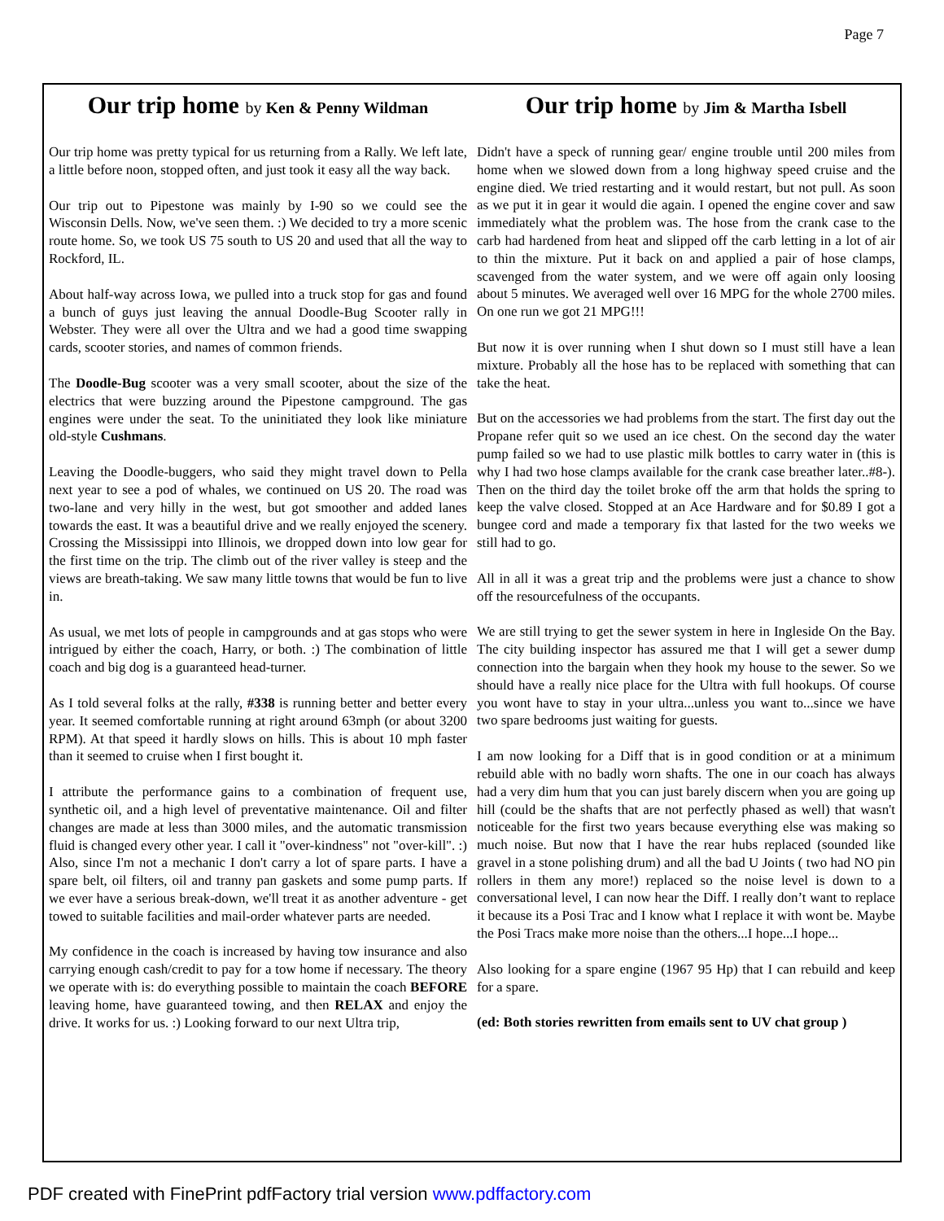Page 7
Our trip home by Ken & Penny Wildman
Our trip home was pretty typical for us returning from a Rally. We left late, a little before noon, stopped often, and just took it easy all the way back.
Our trip out to Pipestone was mainly by I-90 so we could see the Wisconsin Dells. Now, we've seen them. :) We decided to try a more scenic route home. So, we took US 75 south to US 20 and used that all the way to Rockford, IL.
About half-way across Iowa, we pulled into a truck stop for gas and found a bunch of guys just leaving the annual Doodle-Bug Scooter rally in Webster. They were all over the Ultra and we had a good time swapping cards, scooter stories, and names of common friends.
The Doodle-Bug scooter was a very small scooter, about the size of the electrics that were buzzing around the Pipestone campground. The gas engines were under the seat. To the uninitiated they look like miniature old-style Cushmans.
Leaving the Doodle-buggers, who said they might travel down to Pella next year to see a pod of whales, we continued on US 20. The road was two-lane and very hilly in the west, but got smoother and added lanes towards the east. It was a beautiful drive and we really enjoyed the scenery. Crossing the Mississippi into Illinois, we dropped down into low gear for the first time on the trip. The climb out of the river valley is steep and the views are breath-taking. We saw many little towns that would be fun to live in.
As usual, we met lots of people in campgrounds and at gas stops who were intrigued by either the coach, Harry, or both. :) The combination of little coach and big dog is a guaranteed head-turner.
As I told several folks at the rally, #338 is running better and better every year. It seemed comfortable running at right around 63mph (or about 3200 RPM). At that speed it hardly slows on hills. This is about 10 mph faster than it seemed to cruise when I first bought it.
I attribute the performance gains to a combination of frequent use, synthetic oil, and a high level of preventative maintenance. Oil and filter changes are made at less than 3000 miles, and the automatic transmission fluid is changed every other year. I call it "over-kindness" not "over-kill". :) Also, since I'm not a mechanic I don't carry a lot of spare parts. I have a spare belt, oil filters, oil and tranny pan gaskets and some pump parts. If we ever have a serious break-down, we'll treat it as another adventure - get towed to suitable facilities and mail-order whatever parts are needed.
My confidence in the coach is increased by having tow insurance and also carrying enough cash/credit to pay for a tow home if necessary. The theory we operate with is: do everything possible to maintain the coach BEFORE leaving home, have guaranteed towing, and then RELAX and enjoy the drive. It works for us. :) Looking forward to our next Ultra trip,
Our trip home by Jim & Martha Isbell
Didn't have a speck of running gear/ engine trouble until 200 miles from home when we slowed down from a long highway speed cruise and the engine died. We tried restarting and it would restart, but not pull. As soon as we put it in gear it would die again. I opened the engine cover and saw immediately what the problem was. The hose from the crank case to the carb had hardened from heat and slipped off the carb letting in a lot of air to thin the mixture. Put it back on and applied a pair of hose clamps, scavenged from the water system, and we were off again only loosing about 5 minutes. We averaged well over 16 MPG for the whole 2700 miles. On one run we got 21 MPG!!!
But now it is over running when I shut down so I must still have a lean mixture. Probably all the hose has to be replaced with something that can take the heat.
But on the accessories we had problems from the start. The first day out the Propane refer quit so we used an ice chest. On the second day the water pump failed so we had to use plastic milk bottles to carry water in (this is why I had two hose clamps available for the crank case breather later..#8-). Then on the third day the toilet broke off the arm that holds the spring to keep the valve closed. Stopped at an Ace Hardware and for $0.89 I got a bungee cord and made a temporary fix that lasted for the two weeks we still had to go.
All in all it was a great trip and the problems were just a chance to show off the resourcefulness of the occupants.
We are still trying to get the sewer system in here in Ingleside On the Bay. The city building inspector has assured me that I will get a sewer dump connection into the bargain when they hook my house to the sewer. So we should have a really nice place for the Ultra with full hookups. Of course you wont have to stay in your ultra...unless you want to...since we have two spare bedrooms just waiting for guests.
I am now looking for a Diff that is in good condition or at a minimum rebuild able with no badly worn shafts. The one in our coach has always had a very dim hum that you can just barely discern when you are going up hill (could be the shafts that are not perfectly phased as well) that wasn't noticeable for the first two years because everything else was making so much noise. But now that I have the rear hubs replaced (sounded like gravel in a stone polishing drum) and all the bad U Joints ( two had NO pin rollers in them any more!) replaced so the noise level is down to a conversational level, I can now hear the Diff. I really don’t want to replace it because its a Posi Trac and I know what I replace it with wont be. Maybe the Posi Tracs make more noise than the others...I hope...I hope...
Also looking for a spare engine (1967 95 Hp) that I can rebuild and keep for a spare.
(ed: Both stories rewritten from emails sent to UV chat group )
PDF created with FinePrint pdfFactory trial version www.pdffactory.com